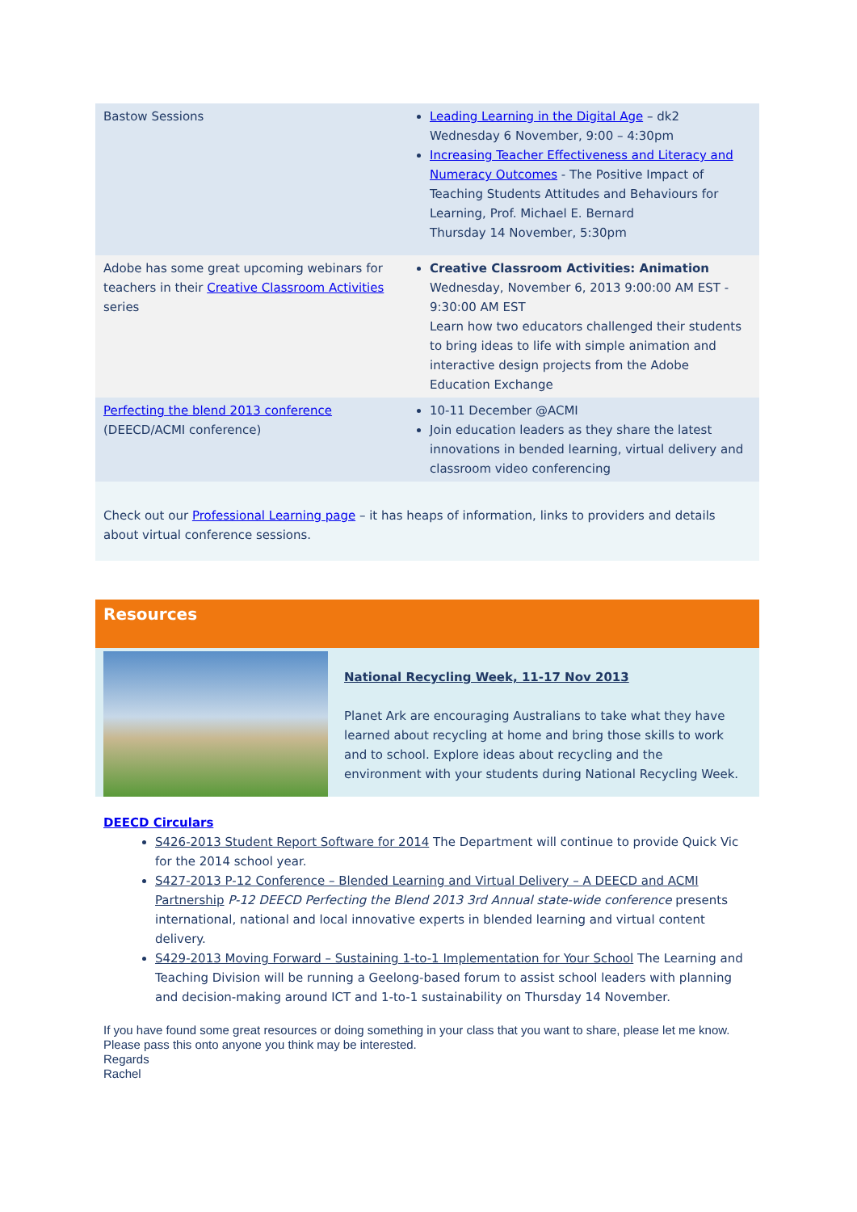| Bastow Sessions | Leading Learning in the Digital Age – dk2 Wednesday 6 November, 9:00 – 4:30pm Increasing Teacher Effectiveness and Literacy and Numeracy Outcomes - The Positive Impact of Teaching Students Attitudes and Behaviours for Learning, Prof. Michael E. Bernard Thursday 14 November, 5:30pm |
| Adobe has some great upcoming webinars for teachers in their Creative Classroom Activities series | Creative Classroom Activities: Animation Wednesday, November 6, 2013 9:00:00 AM EST - 9:30:00 AM EST Learn how two educators challenged their students to bring ideas to life with simple animation and interactive design projects from the Adobe Education Exchange |
| Perfecting the blend 2013 conference (DEECD/ACMI conference) | 10-11 December @ACMI Join education leaders as they share the latest innovations in bended learning, virtual delivery and classroom video conferencing |
Check out our Professional Learning page – it has heaps of information, links to providers and details about virtual conference sessions.
Resources
National Recycling Week, 11-17 Nov 2013
Planet Ark are encouraging Australians to take what they have learned about recycling at home and bring those skills to work and to school. Explore ideas about recycling and the environment with your students during National Recycling Week.
DEECD Circulars
S426-2013 Student Report Software for 2014 The Department will continue to provide Quick Vic for the 2014 school year.
S427-2013 P-12 Conference – Blended Learning and Virtual Delivery – A DEECD and ACMI Partnership P-12 DEECD Perfecting the Blend 2013 3rd Annual state-wide conference presents international, national and local innovative experts in blended learning and virtual content delivery.
S429-2013 Moving Forward – Sustaining 1-to-1 Implementation for Your School The Learning and Teaching Division will be running a Geelong-based forum to assist school leaders with planning and decision-making around ICT and 1-to-1 sustainability on Thursday 14 November.
If you have found some great resources or doing something in your class that you want to share, please let me know. Please pass this onto anyone you think may be interested.
Regards
Rachel